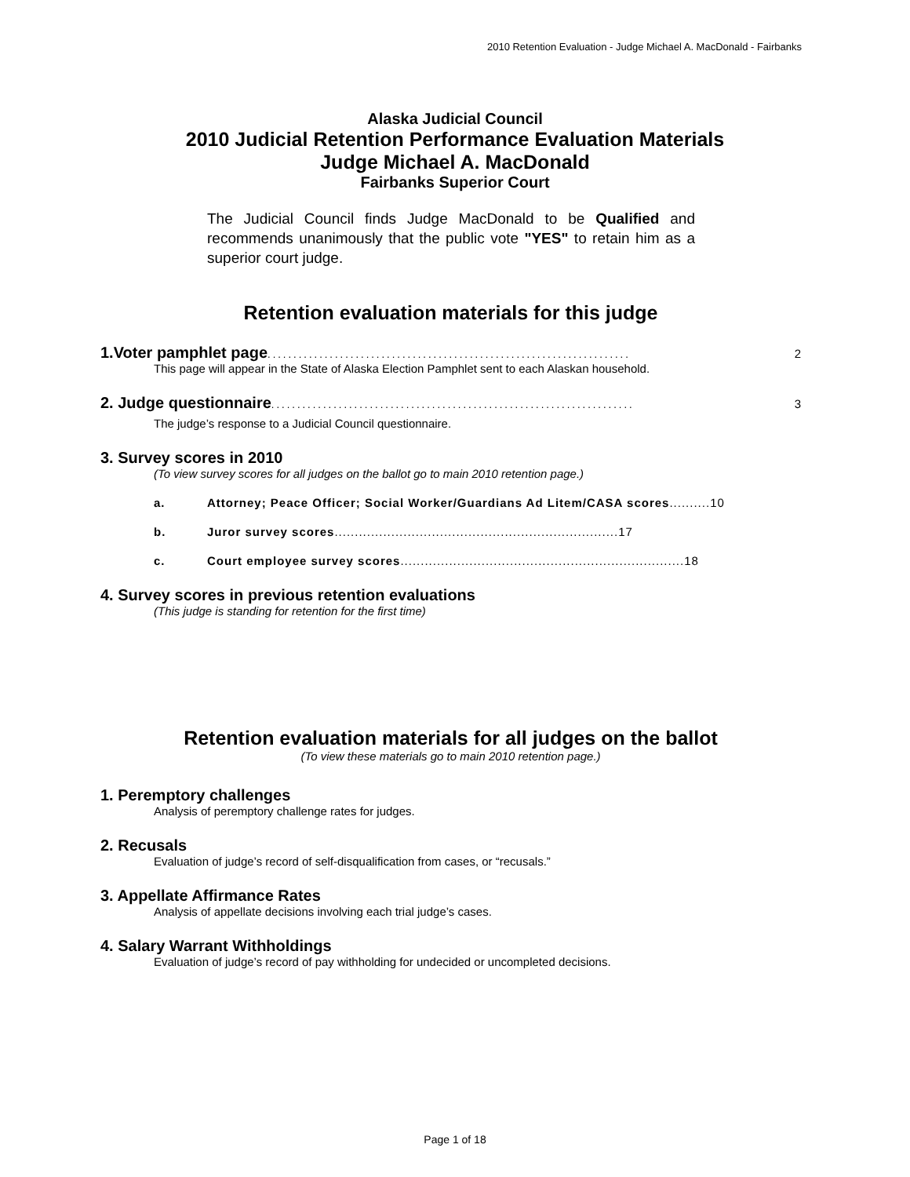2010 Retention Evaluation - Judge Michael A. MacDonald - Fairbanks
Alaska Judicial Council
2010 Judicial Retention Performance Evaluation Materials
Judge Michael A. MacDonald
Fairbanks Superior Court
The Judicial Council finds Judge MacDonald to be Qualified and recommends unanimously that the public vote "YES" to retain him as a superior court judge.
Retention evaluation materials for this judge
1.Voter pamphlet page...................................................................... 2
This page will appear in the State of Alaska Election Pamphlet sent to each Alaskan household.
2. Judge questionnaire...................................................................... 3
The judge’s response to a Judicial Council questionnaire.
3. Survey scores in 2010
(To view survey scores for all judges on the ballot go to main 2010 retention page.)
a. Attorney; Peace Officer; Social Worker/Guardians Ad Litem/CASA scores.......... 10
b. Juror survey scores...................................................................... 17
c. Court employee survey scores...................................................................... 18
4. Survey scores in previous retention evaluations
(This judge is standing for retention for the first time)
Retention evaluation materials for all judges on the ballot
(To view these materials go to main 2010 retention page.)
1. Peremptory challenges
Analysis of peremptory challenge rates for judges.
2. Recusals
Evaluation of judge’s record of self-disqualification from cases, or “recusals.”
3. Appellate Affirmance Rates
Analysis of appellate decisions involving each trial judge’s cases.
4. Salary Warrant Withholdings
Evaluation of judge’s record of pay withholding for undecided or uncompleted decisions.
Page 1 of 18